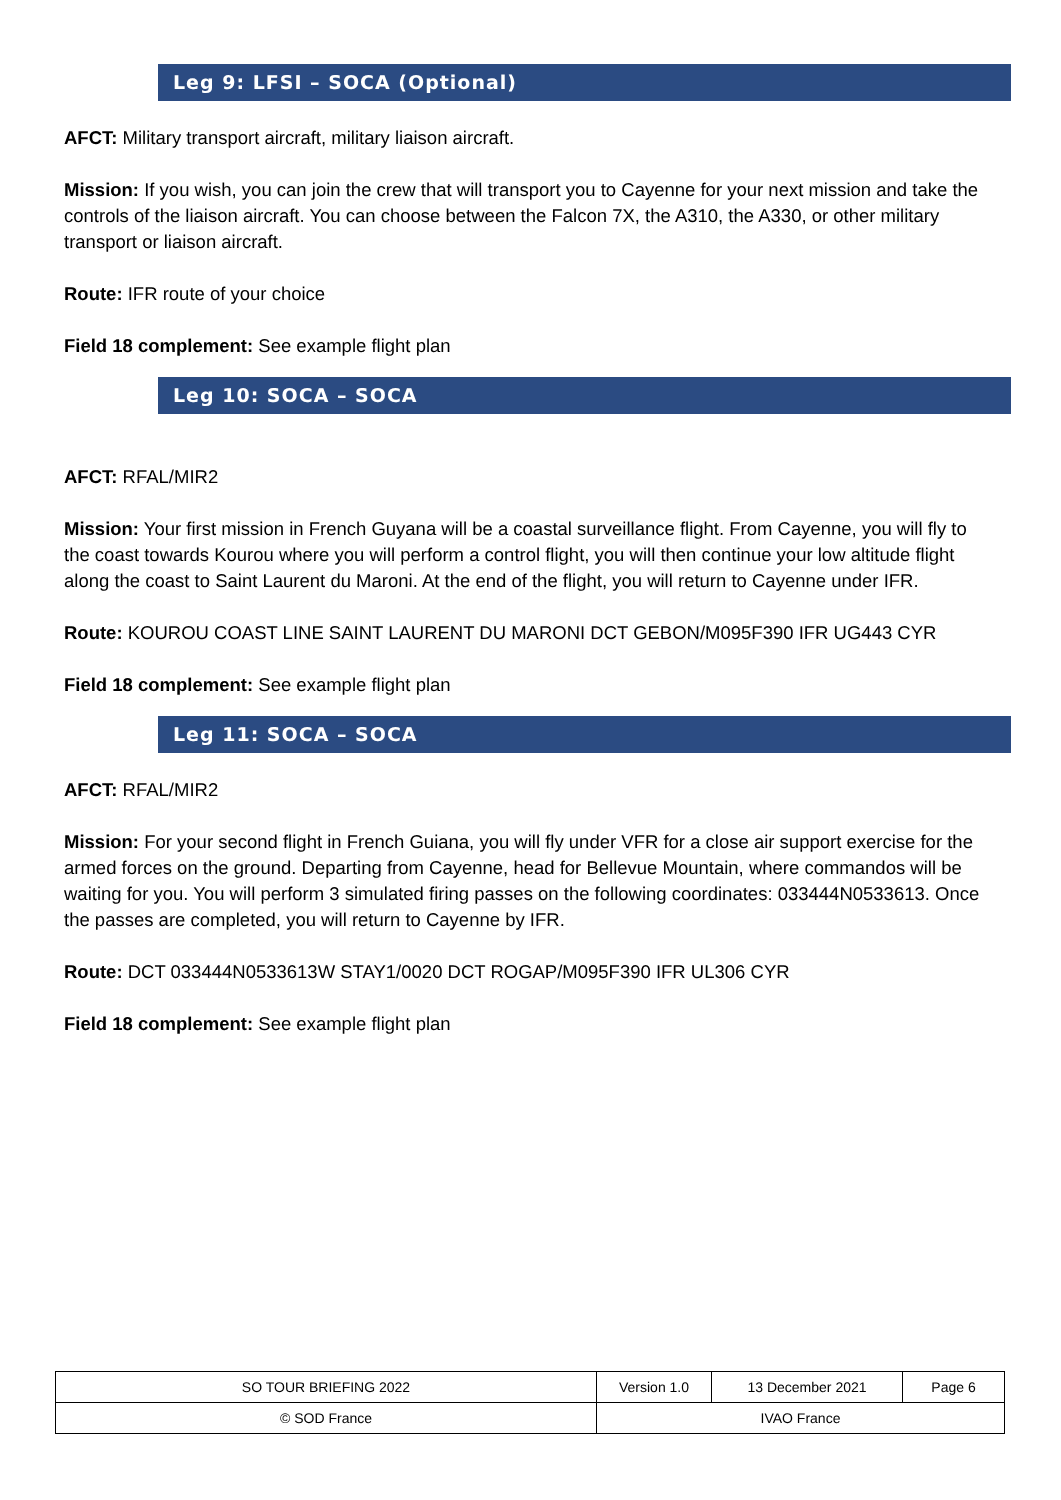Leg 9: LFSI – SOCA (Optional)
AFCT: Military transport aircraft, military liaison aircraft.
Mission: If you wish, you can join the crew that will transport you to Cayenne for your next mission and take the controls of the liaison aircraft. You can choose between the Falcon 7X, the A310, the A330, or other military transport or liaison aircraft.
Route: IFR route of your choice
Field 18 complement: See example flight plan
Leg 10: SOCA – SOCA
AFCT: RFAL/MIR2
Mission: Your first mission in French Guyana will be a coastal surveillance flight. From Cayenne, you will fly to the coast towards Kourou where you will perform a control flight, you will then continue your low altitude flight along the coast to Saint Laurent du Maroni. At the end of the flight, you will return to Cayenne under IFR.
Route: KOUROU COAST LINE SAINT LAURENT DU MARONI DCT GEBON/M095F390 IFR UG443 CYR
Field 18 complement: See example flight plan
Leg 11: SOCA – SOCA
AFCT: RFAL/MIR2
Mission: For your second flight in French Guiana, you will fly under VFR for a close air support exercise for the armed forces on the ground. Departing from Cayenne, head for Bellevue Mountain, where commandos will be waiting for you. You will perform 3 simulated firing passes on the following coordinates: 033444N0533613. Once the passes are completed, you will return to Cayenne by IFR.
Route: DCT 033444N0533613W STAY1/0020 DCT ROGAP/M095F390 IFR UL306 CYR
Field 18 complement: See example flight plan
| SO TOUR BRIEFING 2022 | Version 1.0 | 13 December 2021 | Page 6 |
| © SOD France | IVAO France | | |